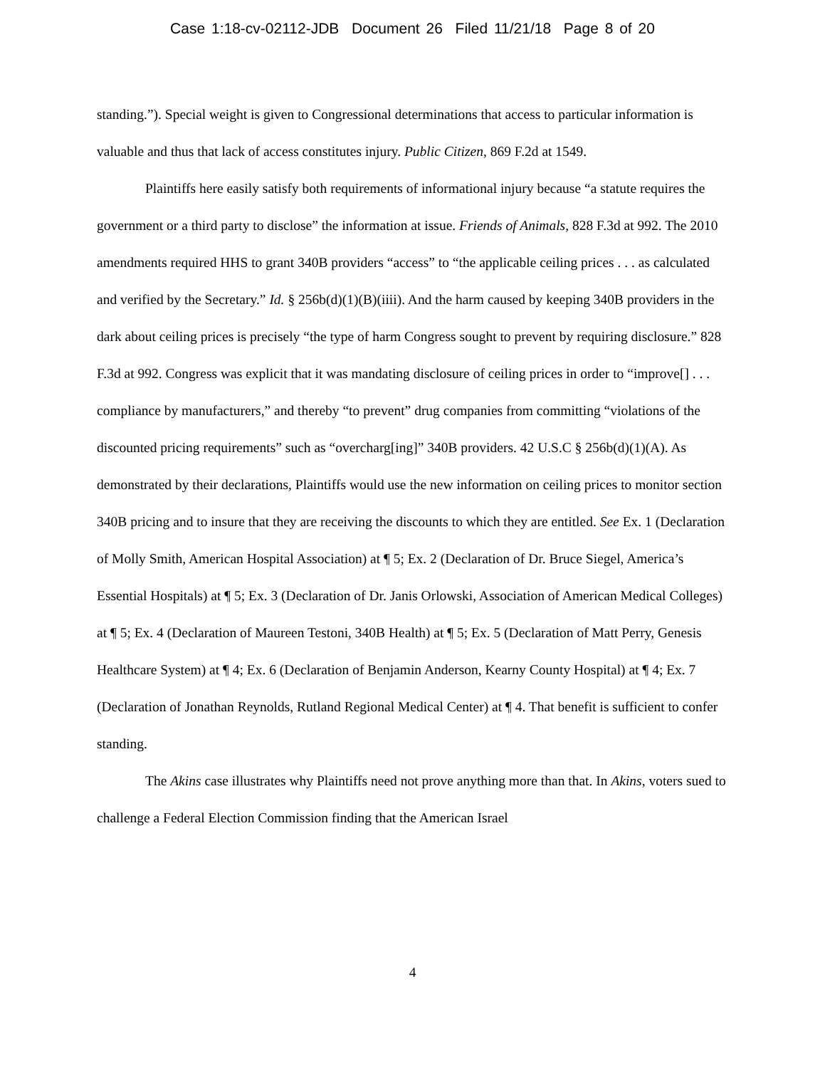Case 1:18-cv-02112-JDB Document 26 Filed 11/21/18 Page 8 of 20
standing.”). Special weight is given to Congressional determinations that access to particular information is valuable and thus that lack of access constitutes injury. Public Citizen, 869 F.2d at 1549.
Plaintiffs here easily satisfy both requirements of informational injury because “a statute requires the government or a third party to disclose” the information at issue. Friends of Animals, 828 F.3d at 992. The 2010 amendments required HHS to grant 340B providers “access” to “the applicable ceiling prices . . . as calculated and verified by the Secretary.” Id. § 256b(d)(1)(B)(iiii). And the harm caused by keeping 340B providers in the dark about ceiling prices is precisely “the type of harm Congress sought to prevent by requiring disclosure.” 828 F.3d at 992. Congress was explicit that it was mandating disclosure of ceiling prices in order to “improve[] . . . compliance by manufacturers,” and thereby “to prevent” drug companies from committing “violations of the discounted pricing requirements” such as “overcharg[ing]” 340B providers. 42 U.S.C § 256b(d)(1)(A). As demonstrated by their declarations, Plaintiffs would use the new information on ceiling prices to monitor section 340B pricing and to insure that they are receiving the discounts to which they are entitled. See Ex. 1 (Declaration of Molly Smith, American Hospital Association) at ¶ 5; Ex. 2 (Declaration of Dr. Bruce Siegel, America’s Essential Hospitals) at ¶ 5; Ex. 3 (Declaration of Dr. Janis Orlowski, Association of American Medical Colleges) at ¶ 5; Ex. 4 (Declaration of Maureen Testoni, 340B Health) at ¶ 5; Ex. 5 (Declaration of Matt Perry, Genesis Healthcare System) at ¶ 4; Ex. 6 (Declaration of Benjamin Anderson, Kearny County Hospital) at ¶ 4; Ex. 7 (Declaration of Jonathan Reynolds, Rutland Regional Medical Center) at ¶ 4. That benefit is sufficient to confer standing.
The Akins case illustrates why Plaintiffs need not prove anything more than that. In Akins, voters sued to challenge a Federal Election Commission finding that the American Israel
4